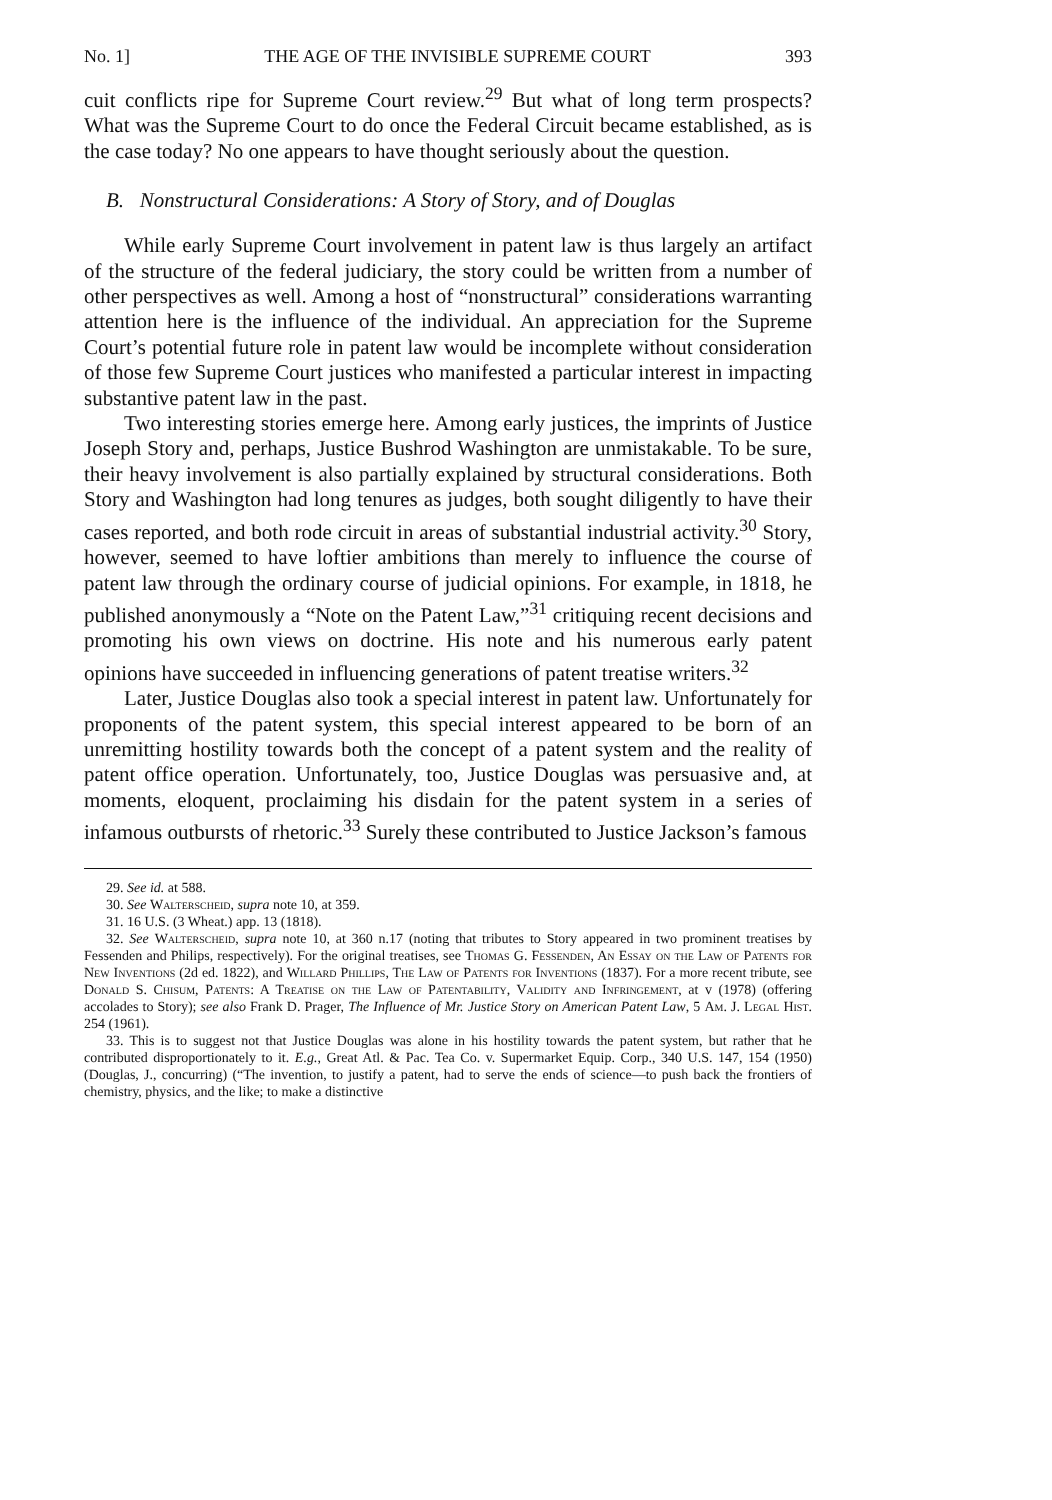No. 1] THE AGE OF THE INVISIBLE SUPREME COURT 393
cuit conflicts ripe for Supreme Court review.<sup>29</sup> But what of long term prospects? What was the Supreme Court to do once the Federal Circuit became established, as is the case today? No one appears to have thought seriously about the question.
B. Nonstructural Considerations: A Story of Story, and of Douglas
While early Supreme Court involvement in patent law is thus largely an artifact of the structure of the federal judiciary, the story could be written from a number of other perspectives as well. Among a host of “nonstructural” considerations warranting attention here is the influence of the individual. An appreciation for the Supreme Court’s potential future role in patent law would be incomplete without consideration of those few Supreme Court justices who manifested a particular interest in impacting substantive patent law in the past.
Two interesting stories emerge here. Among early justices, the imprints of Justice Joseph Story and, perhaps, Justice Bushrod Washington are unmistakable. To be sure, their heavy involvement is also partially explained by structural considerations. Both Story and Washington had long tenures as judges, both sought diligently to have their cases reported, and both rode circuit in areas of substantial industrial activity.<sup>30</sup> Story, however, seemed to have loftier ambitions than merely to influence the course of patent law through the ordinary course of judicial opinions. For example, in 1818, he published anonymously a “Note on the Patent Law,”<sup>31</sup> critiquing recent decisions and promoting his own views on doctrine. His note and his numerous early patent opinions have succeeded in influencing generations of patent treatise writers.<sup>32</sup>
Later, Justice Douglas also took a special interest in patent law. Unfortunately for proponents of the patent system, this special interest appeared to be born of an unremitting hostility towards both the concept of a patent system and the reality of patent office operation. Unfortunately, too, Justice Douglas was persuasive and, at moments, eloquent, proclaiming his disdain for the patent system in a series of infamous outbursts of rhetoric.<sup>33</sup> Surely these contributed to Justice Jackson’s famous
29. See id. at 588.
30. See Walterscheid, supra note 10, at 359.
31. 16 U.S. (3 Wheat.) app. 13 (1818).
32. See Walterscheid, supra note 10, at 360 n.17 (noting that tributes to Story appeared in two prominent treatises by Fessenden and Philips, respectively). For the original treatises, see Thomas G. Fessenden, An Essay on the Law of Patents for New Inventions (2d ed. 1822), and Willard Phillips, The Law of Patents for Inventions (1837). For a more recent tribute, see Donald S. Chisum, Patents: A Treatise on the Law of Patentability, Validity and Infringement, at v (1978) (offering accolades to Story); see also Frank D. Prager, The Influence of Mr. Justice Story on American Patent Law, 5 Am. J. Legal Hist. 254 (1961).
33. This is to suggest not that Justice Douglas was alone in his hostility towards the patent system, but rather that he contributed disproportionately to it. E.g., Great Atl. & Pac. Tea Co. v. Supermarket Equip. Corp., 340 U.S. 147, 154 (1950) (Douglas, J., concurring) (“The invention, to justify a patent, had to serve the ends of science—to push back the frontiers of chemistry, physics, and the like; to make a distinctive